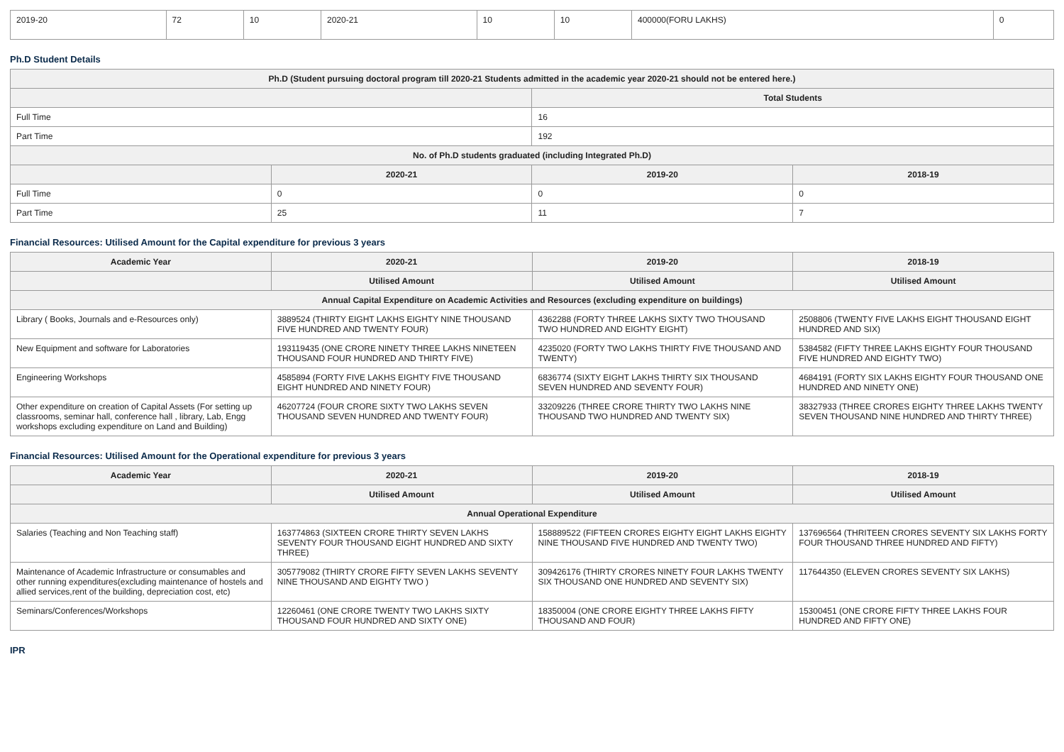| 2019-20 | 72 | 10 | 2020-21 | 10 | 10 | 400000(FORU LAKHS) | 0 |
Ph.D Student Details
| Ph.D (Student pursuing doctoral program till 2020-21 Students admitted in the academic year 2020-21 should not be entered here.) | | | |
| --- | --- | --- | --- |
| | | Total Students | |
| Full Time | | 16 | |
| Part Time | | 192 | |
| No. of Ph.D students graduated (including Integrated Ph.D) | | | |
| | 2020-21 | 2019-20 | 2018-19 |
| Full Time | 0 | 0 | 0 |
| Part Time | 25 | 11 | 7 |
Financial Resources: Utilised Amount for the Capital expenditure for previous 3 years
| Academic Year | 2020-21 | 2019-20 | 2018-19 |
| --- | --- | --- | --- |
| | Utilised Amount | Utilised Amount | Utilised Amount |
| Annual Capital Expenditure on Academic Activities and Resources (excluding expenditure on buildings) | | | |
| Library ( Books, Journals and e-Resources only) | 3889524 (THIRTY EIGHT LAKHS EIGHTY NINE THOUSAND FIVE HUNDRED AND TWENTY FOUR) | 4362288 (FORTY THREE LAKHS SIXTY TWO THOUSAND TWO HUNDRED AND EIGHTY EIGHT) | 2508806 (TWENTY FIVE LAKHS EIGHT THOUSAND EIGHT HUNDRED AND SIX) |
| New Equipment and software for Laboratories | 193119435 (ONE CRORE NINETY THREE LAKHS NINETEEN THOUSAND FOUR HUNDRED AND THIRTY FIVE) | 4235020 (FORTY TWO LAKHS THIRTY FIVE THOUSAND AND TWENTY) | 5384582 (FIFTY THREE LAKHS EIGHTY FOUR THOUSAND FIVE HUNDRED AND EIGHTY TWO) |
| Engineering Workshops | 4585894 (FORTY FIVE LAKHS EIGHTY FIVE THOUSAND EIGHT HUNDRED AND NINETY FOUR) | 6836774 (SIXTY EIGHT LAKHS THIRTY SIX THOUSAND SEVEN HUNDRED AND SEVENTY FOUR) | 4684191 (FORTY SIX LAKHS EIGHTY FOUR THOUSAND ONE HUNDRED AND NINETY ONE) |
| Other expenditure on creation of Capital Assets (For setting up classrooms, seminar hall, conference hall , library, Lab, Engg workshops excluding expenditure on Land and Building) | 46207724 (FOUR CRORE SIXTY TWO LAKHS SEVEN THOUSAND SEVEN HUNDRED AND TWENTY FOUR) | 33209226 (THREE CRORE THIRTY TWO LAKHS NINE THOUSAND TWO HUNDRED AND TWENTY SIX) | 38327933 (THREE CRORES EIGHTY THREE LAKHS TWENTY SEVEN THOUSAND NINE HUNDRED AND THIRTY THREE) |
Financial Resources: Utilised Amount for the Operational expenditure for previous 3 years
| Academic Year | 2020-21 | 2019-20 | 2018-19 |
| --- | --- | --- | --- |
| | Utilised Amount | Utilised Amount | Utilised Amount |
| Annual Operational Expenditure | | | |
| Salaries (Teaching and Non Teaching staff) | 163774863 (SIXTEEN CRORE THIRTY SEVEN LAKHS SEVENTY FOUR THOUSAND EIGHT HUNDRED AND SIXTY THREE) | 158889522 (FIFTEEN CRORES EIGHTY EIGHT LAKHS EIGHTY NINE THOUSAND FIVE HUNDRED AND TWENTY TWO) | 137696564 (THRITEEN CRORES SEVENTY SIX LAKHS FORTY FOUR THOUSAND THREE HUNDRED AND FIFTY) |
| Maintenance of Academic Infrastructure or consumables and other running expenditures(excluding maintenance of hostels and allied services,rent of the building, depreciation cost, etc) | 305779082 (THIRTY CRORE FIFTY SEVEN LAKHS SEVENTY NINE THOUSAND AND EIGHTY TWO ) | 309426176 (THIRTY CRORES NINETY FOUR LAKHS TWENTY SIX THOUSAND ONE HUNDRED AND SEVENTY SIX) | 117644350 (ELEVEN CRORES SEVENTY SIX LAKHS) |
| Seminars/Conferences/Workshops | 12260461 (ONE CRORE TWENTY TWO LAKHS SIXTY THOUSAND FOUR HUNDRED AND SIXTY ONE) | 18350004 (ONE CRORE EIGHTY THREE LAKHS FIFTY THOUSAND AND FOUR) | 15300451 (ONE CRORE FIFTY THREE LAKHS FOUR HUNDRED AND FIFTY ONE) |
IPR